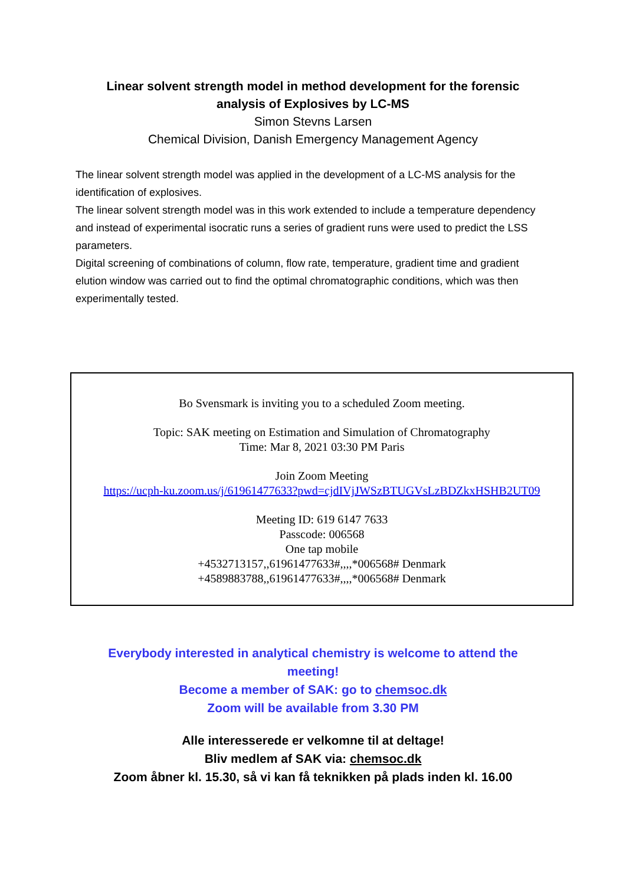Linear solvent strength model in method development for the forensic
analysis of Explosives by LC-MS
Simon Stevns Larsen
Chemical Division, Danish Emergency Management Agency
The linear solvent strength model was applied in the development of a LC-MS analysis for the identification of explosives.
The linear solvent strength model was in this work extended to include a temperature dependency and instead of experimental isocratic runs a series of gradient runs were used to predict the LSS parameters.
Digital screening of combinations of column, flow rate, temperature, gradient time and gradient elution window was carried out to find the optimal chromatographic conditions, which was then experimentally tested.
Bo Svensmark is inviting you to a scheduled Zoom meeting.
Topic: SAK meeting on Estimation and Simulation of Chromatography
Time: Mar 8, 2021 03:30 PM Paris
Join Zoom Meeting
https://ucph-ku.zoom.us/j/61961477633?pwd=cjdIVjJWSzBTUGVsLzBDZkxHSHB2UT09
Meeting ID: 619 6147 7633
Passcode: 006568
One tap mobile
+4532713157,,61961477633#,,,,*006568# Denmark
+4589883788,,61961477633#,,,,*006568# Denmark
Everybody interested in analytical chemistry is welcome to attend the meeting!
Become a member of SAK: go to chemsoc.dk
Zoom will be available from 3.30 PM
Alle interesserede er velkomne til at deltage!
Bliv medlem af SAK via: chemsoc.dk
Zoom åbner kl. 15.30, så vi kan få teknikken på plads inden kl. 16.00